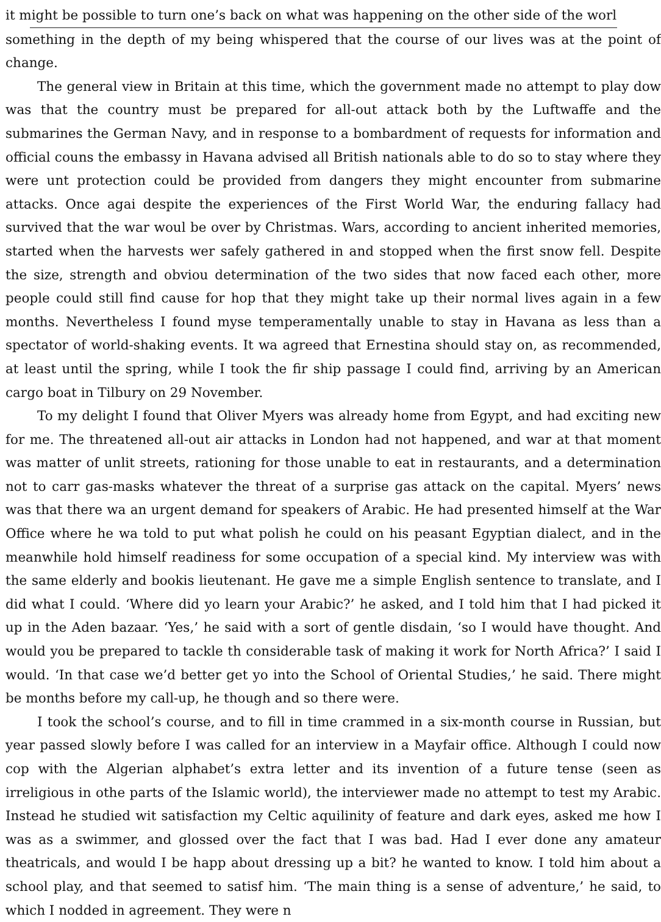it might be possible to turn one’s back on what was happening on the other side of the worl
something in the depth of my being whispered that the course of our lives was at the point of change.
The general view in Britain at this time, which the government made no attempt to play dow was that the country must be prepared for all-out attack both by the Luftwaffe and the submarines the German Navy, and in response to a bombardment of requests for information and official couns the embassy in Havana advised all British nationals able to do so to stay where they were unt protection could be provided from dangers they might encounter from submarine attacks. Once agai despite the experiences of the First World War, the enduring fallacy had survived that the war woul be over by Christmas. Wars, according to ancient inherited memories, started when the harvests wer safely gathered in and stopped when the first snow fell. Despite the size, strength and obviou determination of the two sides that now faced each other, more people could still find cause for hop that they might take up their normal lives again in a few months. Nevertheless I found myse temperamentally unable to stay in Havana as less than a spectator of world-shaking events. It wa agreed that Ernestina should stay on, as recommended, at least until the spring, while I took the fir ship passage I could find, arriving by an American cargo boat in Tilbury on 29 November.
To my delight I found that Oliver Myers was already home from Egypt, and had exciting new for me. The threatened all-out air attacks in London had not happened, and war at that moment was matter of unlit streets, rationing for those unable to eat in restaurants, and a determination not to carr gas-masks whatever the threat of a surprise gas attack on the capital. Myers’ news was that there wa an urgent demand for speakers of Arabic. He had presented himself at the War Office where he wa told to put what polish he could on his peasant Egyptian dialect, and in the meanwhile hold himself readiness for some occupation of a special kind. My interview was with the same elderly and bookis lieutenant. He gave me a simple English sentence to translate, and I did what I could. ‘Where did yo learn your Arabic?’ he asked, and I told him that I had picked it up in the Aden bazaar. ‘Yes,’ he said with a sort of gentle disdain, ‘so I would have thought. And would you be prepared to tackle th considerable task of making it work for North Africa?’ I said I would. ‘In that case we’d better get yo into the School of Oriental Studies,’ he said. There might be months before my call-up, he though and so there were.
I took the school’s course, and to fill in time crammed in a six-month course in Russian, but year passed slowly before I was called for an interview in a Mayfair office. Although I could now cop with the Algerian alphabet’s extra letter and its invention of a future tense (seen as irreligious in othe parts of the Islamic world), the interviewer made no attempt to test my Arabic. Instead he studied wit satisfaction my Celtic aquilinity of feature and dark eyes, asked me how I was as a swimmer, and glossed over the fact that I was bad. Had I ever done any amateur theatricals, and would I be happ about dressing up a bit? he wanted to know. I told him about a school play, and that seemed to satisf him. ‘The main thing is a sense of adventure,’ he said, to which I nodded in agreement. They were n